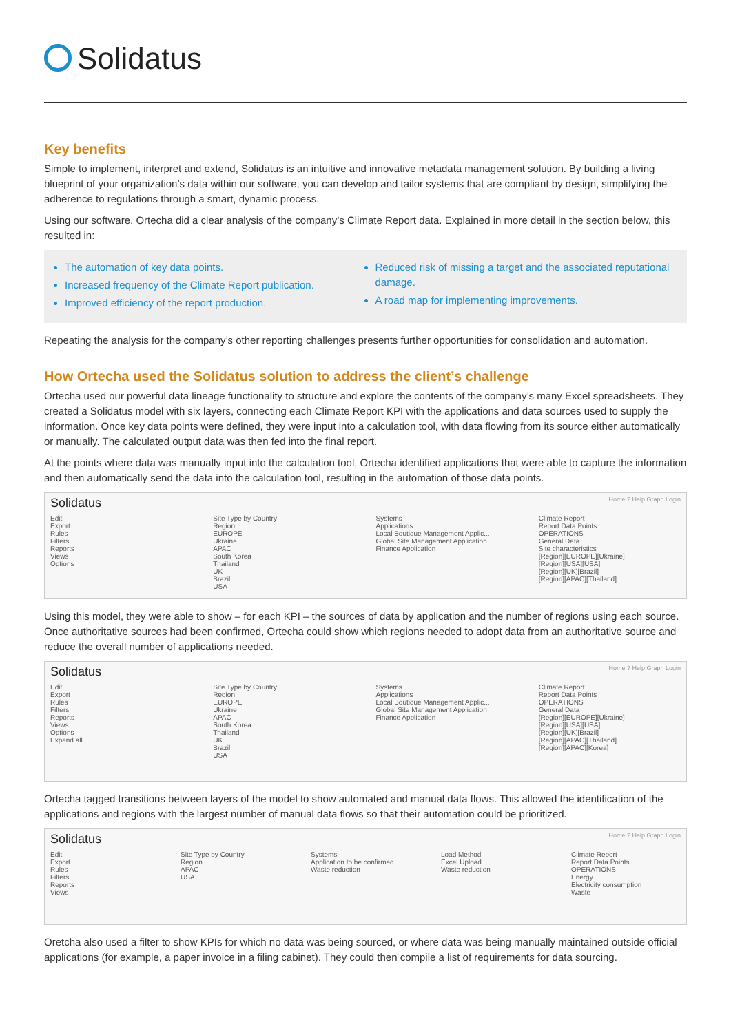Solidatus
Key benefits
Simple to implement, interpret and extend, Solidatus is an intuitive and innovative metadata management solution. By building a living blueprint of your organization’s data within our software, you can develop and tailor systems that are compliant by design, simplifying the adherence to regulations through a smart, dynamic process.
Using our software, Ortecha did a clear analysis of the company’s Climate Report data. Explained in more detail in the section below, this resulted in:
The automation of key data points.
Increased frequency of the Climate Report publication.
Improved efficiency of the report production.
Reduced risk of missing a target and the associated reputational damage.
A road map for implementing improvements.
Repeating the analysis for the company’s other reporting challenges presents further opportunities for consolidation and automation.
How Ortecha used the Solidatus solution to address the client’s challenge
Ortecha used our powerful data lineage functionality to structure and explore the contents of the company’s many Excel spreadsheets. They created a Solidatus model with six layers, connecting each Climate Report KPI with the applications and data sources used to supply the information. Once key data points were defined, they were input into a calculation tool, with data flowing from its source either automatically or manually. The calculated output data was then fed into the final report.
At the points where data was manually input into the calculation tool, Ortecha identified applications that were able to capture the information and then automatically send the data into the calculation tool, resulting in the automation of those data points.
Solidatus Home ? Help Graph Login
Edit
Export
Rules
Filters
Reports
Views
Options
Site Type by Country
Region
EUROPE
Ukraine
APAC
South Korea
Thailand
UK
Brazil
USA
Systems
Applications
Local Boutique Management Applic...
Global Site Management Application
Finance Application
Climate Report
Report Data Points
OPERATIONS
General Data
Site characteristics
[Region][EUROPE][Ukraine]
[Region][USA][USA]
[Region][UK][Brazil]
[Region][APAC][Thailand]
Using this model, they were able to show – for each KPI – the sources of data by application and the number of regions using each source. Once authoritative sources had been confirmed, Ortecha could show which regions needed to adopt data from an authoritative source and reduce the overall number of applications needed.
Solidatus Home ? Help Graph Login
Edit
Export
Rules
Filters
Reports
Views
Options
Expand all
Site Type by Country
Region
EUROPE
Ukraine
APAC
South Korea
Thailand
UK
Brazil
USA
Systems
Applications
Local Boutique Management Applic...
Global Site Management Application
Finance Application
Climate Report
Report Data Points
OPERATIONS
General Data
[Region][EUROPE][Ukraine]
[Region][USA][USA]
[Region][UK][Brazil]
[Region][APAC][Thailand]
[Region][APAC][Korea]
Ortecha tagged transitions between layers of the model to show automated and manual data flows. This allowed the identification of the applications and regions with the largest number of manual data flows so that their automation could be prioritized.
Solidatus Home ? Help Graph Login
Edit
Export
Rules
Filters
Reports
Views
Site Type by Country
Region
APAC
USA
Systems
Application to be confirmed
Waste reduction
Load Method
Excel Upload
Waste reduction
Climate Report
Report Data Points
OPERATIONS
Energy
Electricity consumption
Waste
Oretcha also used a filter to show KPIs for which no data was being sourced, or where data was being manually maintained outside official applications (for example, a paper invoice in a filing cabinet). They could then compile a list of requirements for data sourcing.